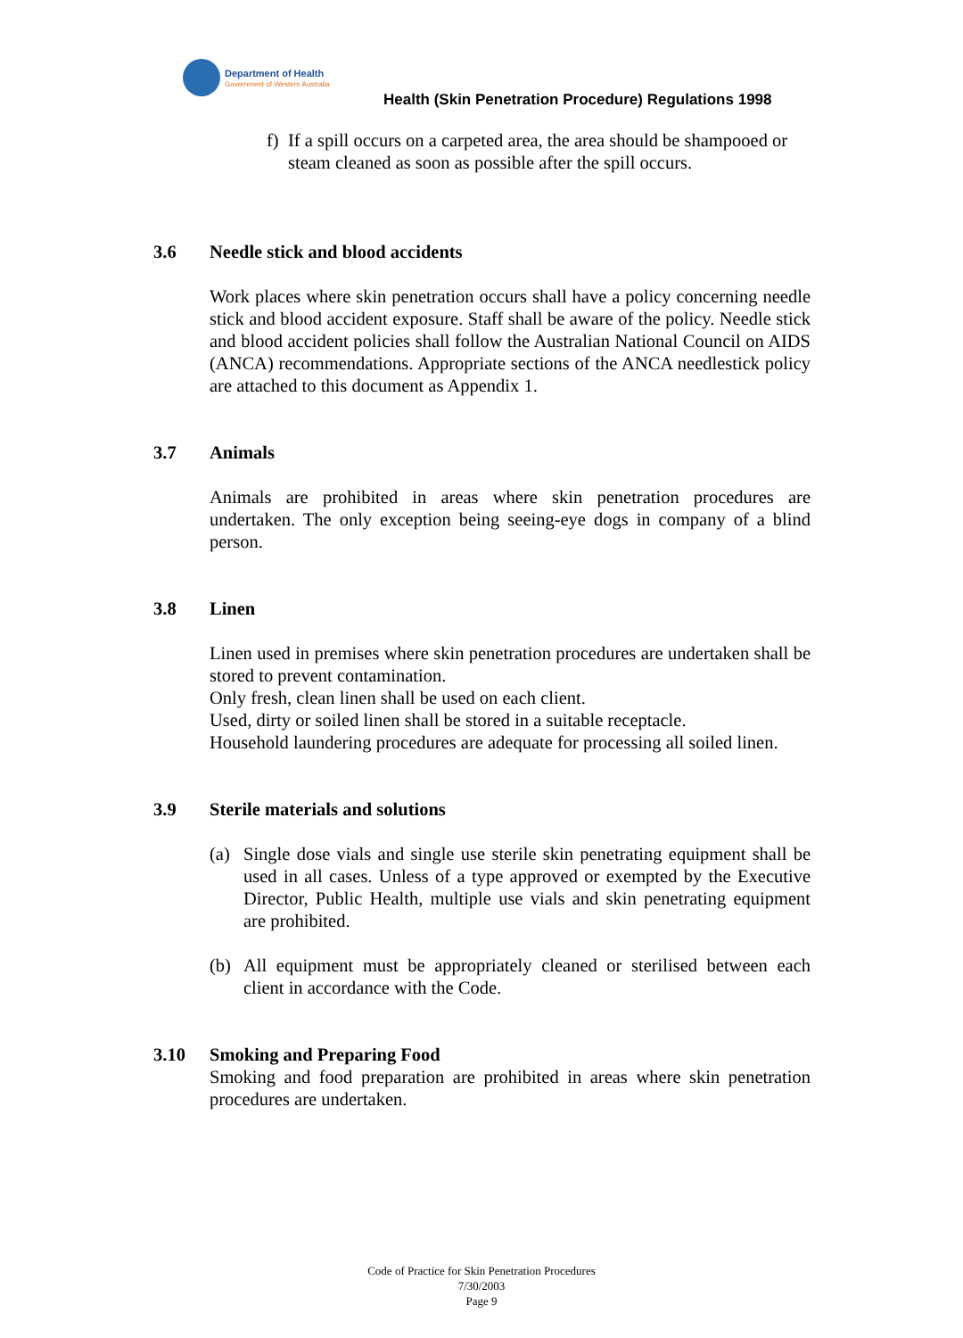Department of Health
Government of Western Australia
Health (Skin Penetration Procedure) Regulations 1998
f)
If a spill occurs on a carpeted area, the area should be shampooed or steam cleaned as soon as possible after the spill occurs.
3.6 Needle stick and blood accidents
Work places where skin penetration occurs shall have a policy concerning needle stick and blood accident exposure. Staff shall be aware of the policy. Needle stick and blood accident policies shall follow the Australian National Council on AIDS (ANCA) recommendations. Appropriate sections of the ANCA needlestick policy are attached to this document as Appendix 1.
3.7 Animals
Animals are prohibited in areas where skin penetration procedures are undertaken. The only exception being seeing-eye dogs in company of a blind person.
3.8 Linen
Linen used in premises where skin penetration procedures are undertaken shall be stored to prevent contamination.
Only fresh, clean linen shall be used on each client.
Used, dirty or soiled linen shall be stored in a suitable receptacle.
Household laundering procedures are adequate for processing all soiled linen.
3.9 Sterile materials and solutions
(a) Single dose vials and single use sterile skin penetrating equipment shall be used in all cases. Unless of a type approved or exempted by the Executive Director, Public Health, multiple use vials and skin penetrating equipment are prohibited.
(b) All equipment must be appropriately cleaned or sterilised between each client in accordance with the Code.
3.10 Smoking and Preparing Food
Smoking and food preparation are prohibited in areas where skin penetration procedures are undertaken.
Code of Practice for Skin Penetration Procedures
7/30/2003
Page 9